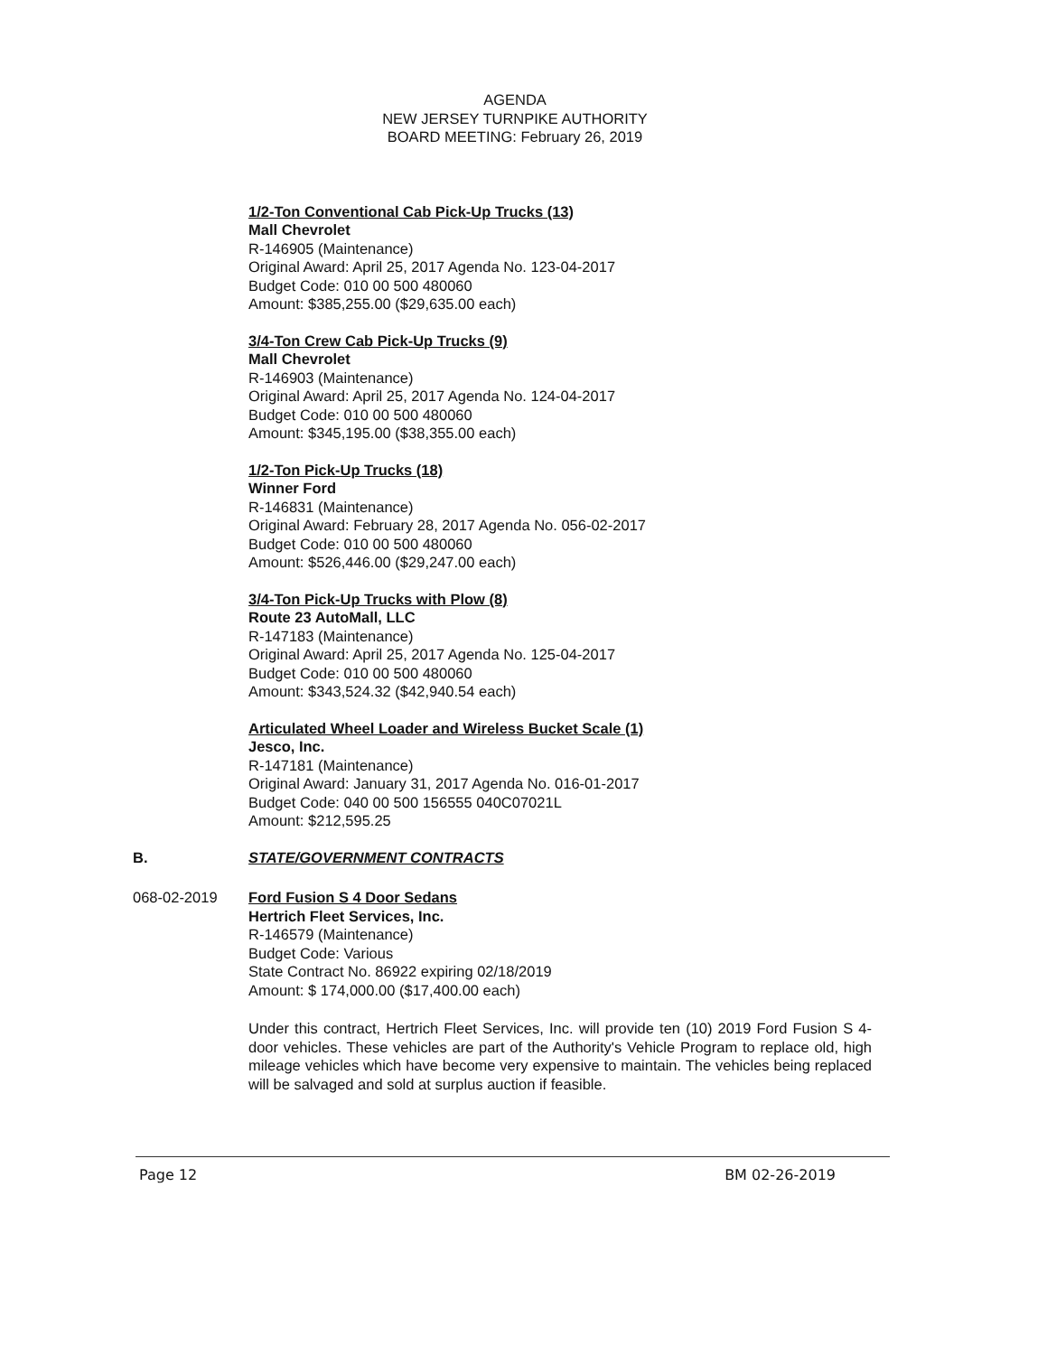AGENDA
NEW JERSEY TURNPIKE AUTHORITY
BOARD MEETING: February 26, 2019
1/2-Ton Conventional Cab Pick-Up Trucks (13)
Mall Chevrolet
R-146905 (Maintenance)
Original Award: April 25, 2017 Agenda No. 123-04-2017
Budget Code: 010 00 500 480060
Amount: $385,255.00 ($29,635.00 each)
3/4-Ton Crew Cab Pick-Up Trucks (9)
Mall Chevrolet
R-146903 (Maintenance)
Original Award: April 25, 2017 Agenda No. 124-04-2017
Budget Code: 010 00 500 480060
Amount: $345,195.00 ($38,355.00 each)
1/2-Ton Pick-Up Trucks (18)
Winner Ford
R-146831 (Maintenance)
Original Award: February 28, 2017 Agenda No. 056-02-2017
Budget Code: 010 00 500 480060
Amount: $526,446.00 ($29,247.00 each)
3/4-Ton Pick-Up Trucks with Plow (8)
Route 23 AutoMall, LLC
R-147183 (Maintenance)
Original Award: April 25, 2017 Agenda No. 125-04-2017
Budget Code: 010 00 500 480060
Amount: $343,524.32 ($42,940.54 each)
Articulated Wheel Loader and Wireless Bucket Scale (1)
Jesco, Inc.
R-147181 (Maintenance)
Original Award: January 31, 2017 Agenda No. 016-01-2017
Budget Code: 040 00 500 156555 040C07021L
Amount: $212,595.25
B. STATE/GOVERNMENT CONTRACTS
068-02-2019 Ford Fusion S 4 Door Sedans
Hertrich Fleet Services, Inc.
R-146579 (Maintenance)
Budget Code: Various
State Contract No. 86922 expiring 02/18/2019
Amount: $ 174,000.00 ($17,400.00 each)
Under this contract, Hertrich Fleet Services, Inc. will provide ten (10) 2019 Ford Fusion S 4-door vehicles. These vehicles are part of the Authority's Vehicle Program to replace old, high mileage vehicles which have become very expensive to maintain. The vehicles being replaced will be salvaged and sold at surplus auction if feasible.
Page 12 BM 02-26-2019